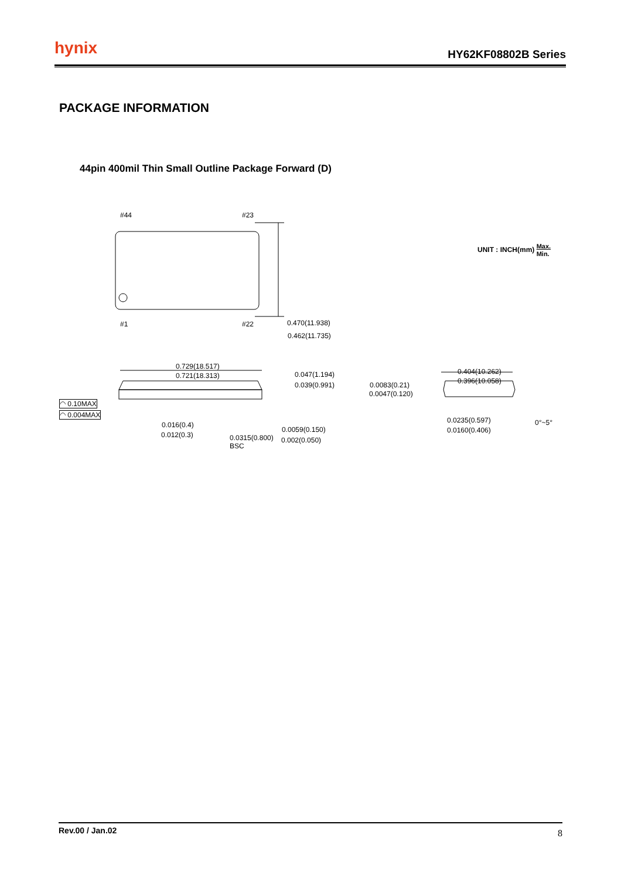hynix HY62KF08802B Series
PACKAGE INFORMATION
44pin 400mil Thin Small Outline Package Forward (D)
#44 #23
#1 #22 0.470(11.938)
0.462(11.735)
UNIT : INCH(mm) Max.
Min.
0.729(18.517)
0.721(18.313) 0.047(1.194)
0.039(0.991)
◠ 0.10MAX
◠ 0.004MAX
0.016(0.4)
0.012(0.3) 0.0315(0.800)
BSC
0.0059(0.150)
0.002(0.050)
0.0083(0.21)
0.0047(0.120)
0.404(10.262)
0.396(10.058)
0.0235(0.597)
0.0160(0.406)
0°~5°
Rev.00 / Jan.02 8